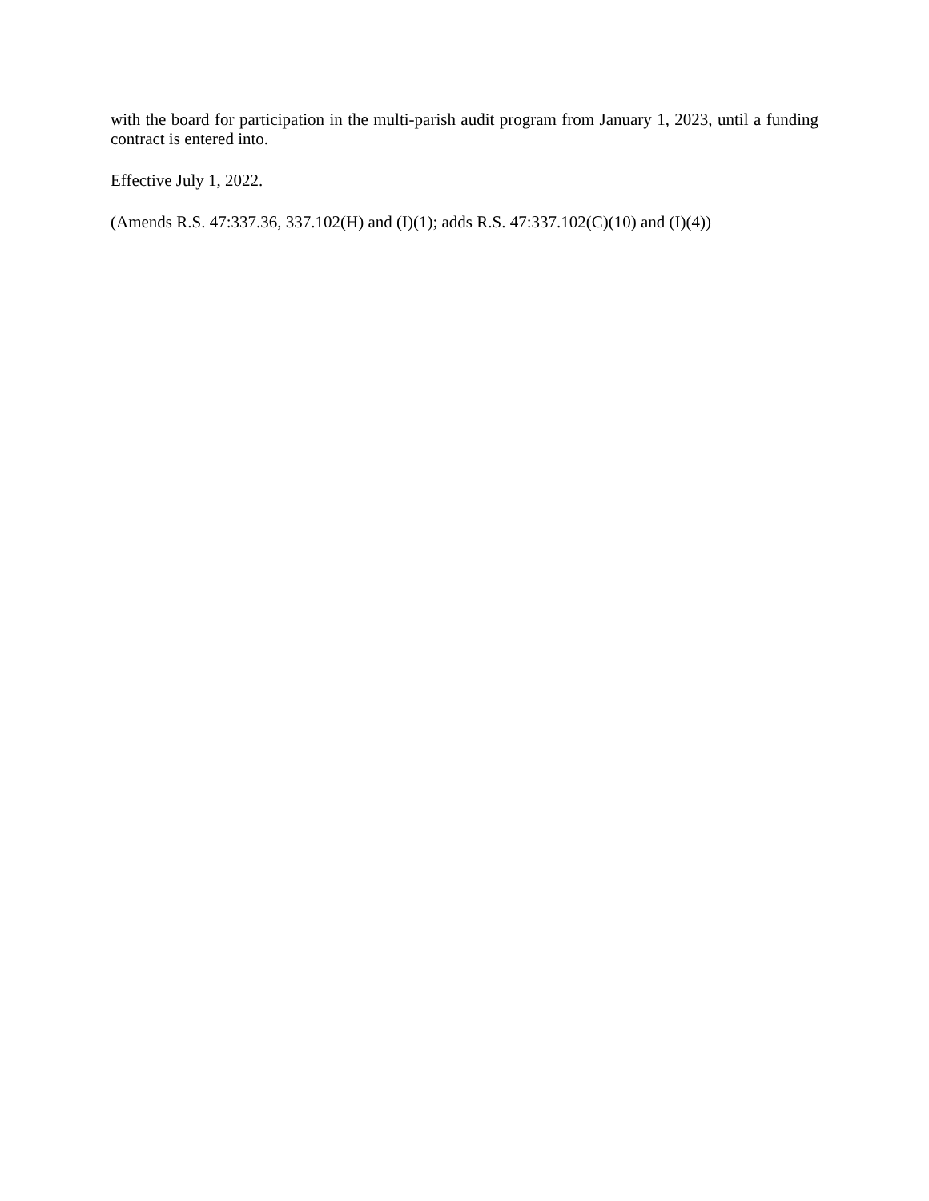with the board for participation in the multi-parish audit program from January 1, 2023, until a funding contract is entered into.
Effective July 1, 2022.
(Amends R.S. 47:337.36, 337.102(H) and (I)(1); adds R.S. 47:337.102(C)(10) and (I)(4))